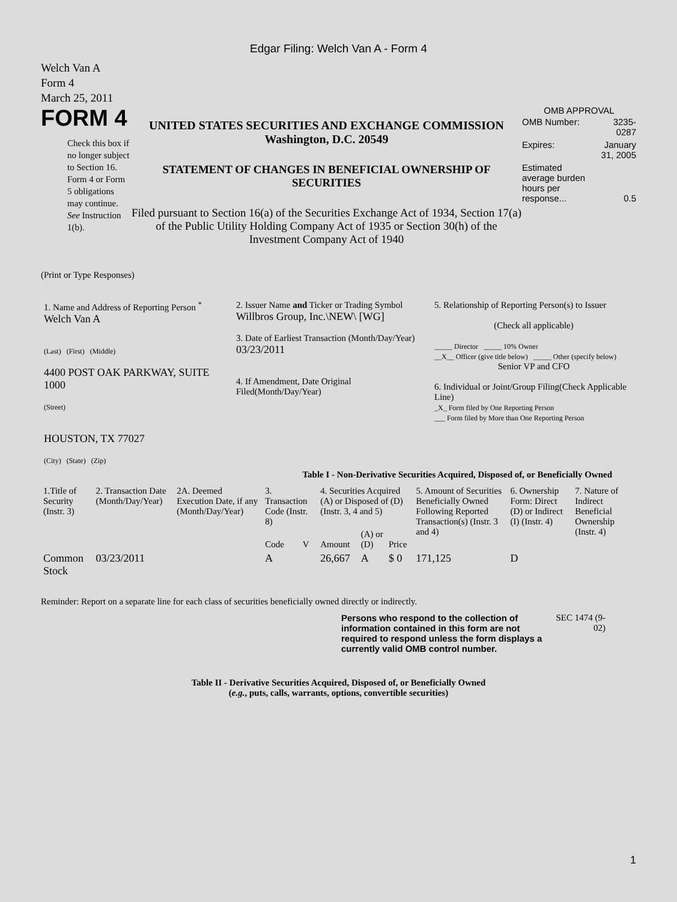Edgar Filing: Welch Van A - Form 4
Welch Van A
Form 4
March 25, 2011
FORM 4
Check this box if no longer subject to Section 16. Form 4 or Form 5 obligations may continue. See Instruction 1(b).
UNITED STATES SECURITIES AND EXCHANGE COMMISSION
Washington, D.C. 20549
STATEMENT OF CHANGES IN BENEFICIAL OWNERSHIP OF SECURITIES
Filed pursuant to Section 16(a) of the Securities Exchange Act of 1934, Section 17(a) of the Public Utility Holding Company Act of 1935 or Section 30(h) of the Investment Company Act of 1940
OMB APPROVAL
| OMB Number: | 3235-0287 |
| Expires: | January 31, 2005 |
| Estimated average burden hours per response... | 0.5 |
(Print or Type Responses)
| 1. Name and Address of Reporting Person <sup>*</sup> Welch Van A (Last) (First) (Middle) 4400 POST OAK PARKWAY, SUITE 1000 (Street) HOUSTON, TX 77027 (City) (State) (Zip) | 2. Issuer Name and Ticker or Trading Symbol Willbros Group, Inc.\NEW\ [WG] 3. Date of Earliest Transaction (Month/Day/Year) 03/23/2011 4. If Amendment, Date Original Filed(Month/Day/Year) | 5. Relationship of Reporting Person(s) to Issuer (Check all applicable) _____ Director _____ 10% Owner __X__ Officer (give title below) _____ Other (specify below) Senior VP and CFO 6. Individual or Joint/Group Filing(Check Applicable Line) _X_ Form filed by One Reporting Person ___ Form filed by More than One Reporting Person |
Table I - Non-Derivative Securities Acquired, Disposed of, or Beneficially Owned
| 1.Title of Security (Instr. 3) | 2. Transaction Date (Month/Day/Year) | 2A. Deemed Execution Date, if any (Month/Day/Year) | 3. Transaction Code (Instr. 8) | | 4. Securities Acquired (A) or Disposed of (D) (Instr. 3, 4 and 5) | | | 5. Amount of Securities Beneficially Owned Following Reported Transaction(s) (Instr. 3 and 4) | 6. Ownership Form: Direct (D) or Indirect (I) (Instr. 4) | 7. Nature of Indirect Beneficial Ownership (Instr. 4) |
| --- | --- | --- | --- | --- | --- | --- | --- | --- | --- | --- |
| | | | Code | V | Amount | (A) or (D) | Price | | | |
| Common Stock | 03/23/2011 | | A | | 26,667 | A | $ 0 | 171,125 | D | |
Reminder: Report on a separate line for each class of securities beneficially owned directly or indirectly.
Persons who respond to the collection of information contained in this form are not required to respond unless the form displays a currently valid OMB control number.
SEC 1474 (9-02)
Table II - Derivative Securities Acquired, Disposed of, or Beneficially Owned
(e.g., puts, calls, warrants, options, convertible securities)
1